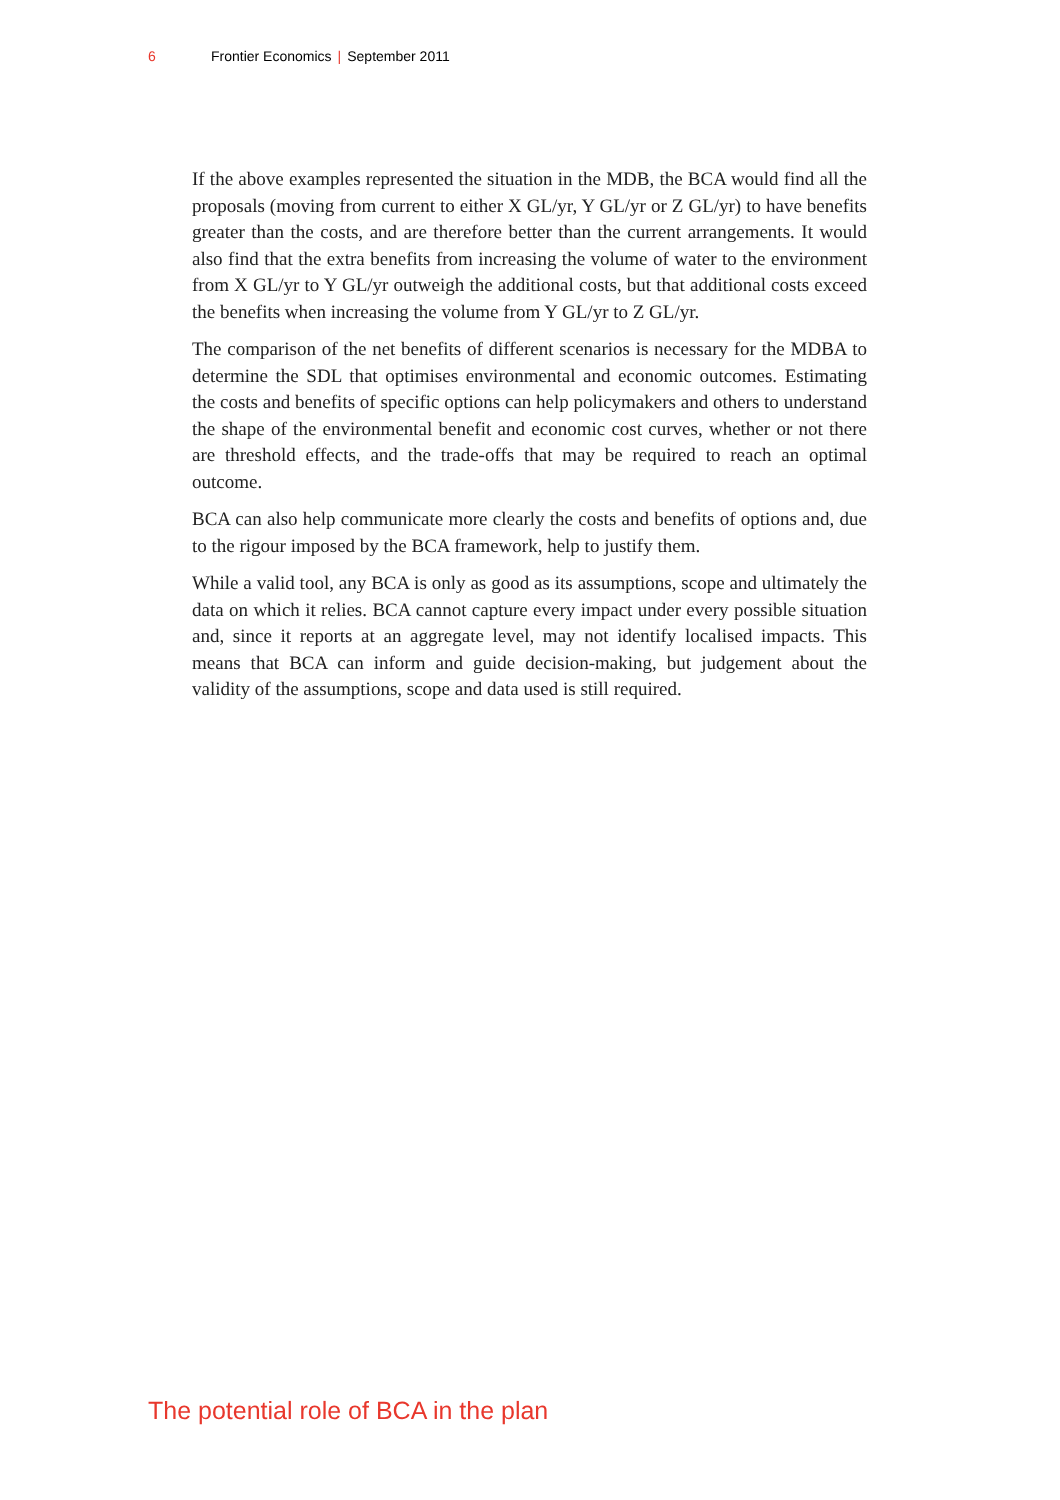6 Frontier Economics | September 2011
If the above examples represented the situation in the MDB, the BCA would find all the proposals (moving from current to either X GL/yr, Y GL/yr or Z GL/yr) to have benefits greater than the costs, and are therefore better than the current arrangements. It would also find that the extra benefits from increasing the volume of water to the environment from X GL/yr to Y GL/yr outweigh the additional costs, but that additional costs exceed the benefits when increasing the volume from Y GL/yr to Z GL/yr.
The comparison of the net benefits of different scenarios is necessary for the MDBA to determine the SDL that optimises environmental and economic outcomes. Estimating the costs and benefits of specific options can help policymakers and others to understand the shape of the environmental benefit and economic cost curves, whether or not there are threshold effects, and the trade-offs that may be required to reach an optimal outcome.
BCA can also help communicate more clearly the costs and benefits of options and, due to the rigour imposed by the BCA framework, help to justify them.
While a valid tool, any BCA is only as good as its assumptions, scope and ultimately the data on which it relies. BCA cannot capture every impact under every possible situation and, since it reports at an aggregate level, may not identify localised impacts. This means that BCA can inform and guide decision-making, but judgement about the validity of the assumptions, scope and data used is still required.
The potential role of BCA in the plan